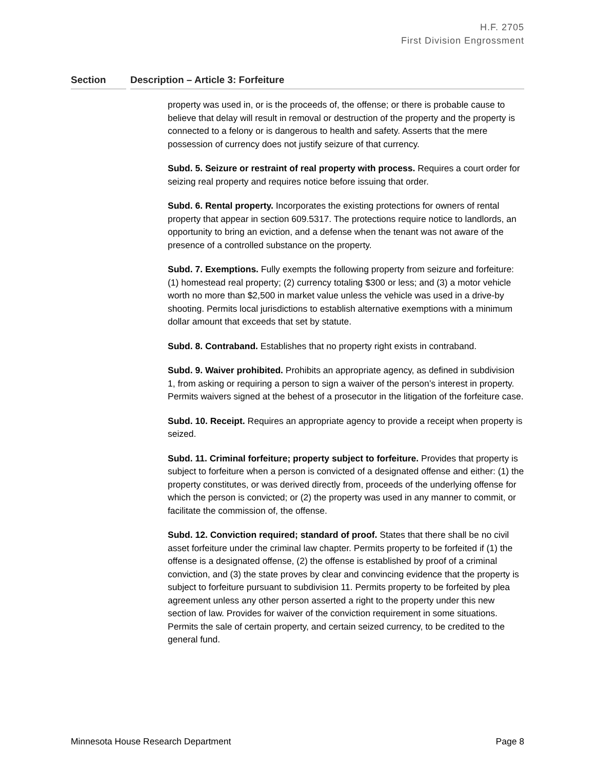H.F. 2705
First Division Engrossment
Section Description – Article 3: Forfeiture
property was used in, or is the proceeds of, the offense; or there is probable cause to believe that delay will result in removal or destruction of the property and the property is connected to a felony or is dangerous to health and safety. Asserts that the mere possession of currency does not justify seizure of that currency.
Subd. 5. Seizure or restraint of real property with process. Requires a court order for seizing real property and requires notice before issuing that order.
Subd. 6. Rental property. Incorporates the existing protections for owners of rental property that appear in section 609.5317. The protections require notice to landlords, an opportunity to bring an eviction, and a defense when the tenant was not aware of the presence of a controlled substance on the property.
Subd. 7. Exemptions. Fully exempts the following property from seizure and forfeiture: (1) homestead real property; (2) currency totaling $300 or less; and (3) a motor vehicle worth no more than $2,500 in market value unless the vehicle was used in a drive-by shooting. Permits local jurisdictions to establish alternative exemptions with a minimum dollar amount that exceeds that set by statute.
Subd. 8. Contraband. Establishes that no property right exists in contraband.
Subd. 9. Waiver prohibited. Prohibits an appropriate agency, as defined in subdivision 1, from asking or requiring a person to sign a waiver of the person’s interest in property. Permits waivers signed at the behest of a prosecutor in the litigation of the forfeiture case.
Subd. 10. Receipt. Requires an appropriate agency to provide a receipt when property is seized.
Subd. 11. Criminal forfeiture; property subject to forfeiture. Provides that property is subject to forfeiture when a person is convicted of a designated offense and either: (1) the property constitutes, or was derived directly from, proceeds of the underlying offense for which the person is convicted; or (2) the property was used in any manner to commit, or facilitate the commission of, the offense.
Subd. 12. Conviction required; standard of proof. States that there shall be no civil asset forfeiture under the criminal law chapter. Permits property to be forfeited if (1) the offense is a designated offense, (2) the offense is established by proof of a criminal conviction, and (3) the state proves by clear and convincing evidence that the property is subject to forfeiture pursuant to subdivision 11. Permits property to be forfeited by plea agreement unless any other person asserted a right to the property under this new section of law. Provides for waiver of the conviction requirement in some situations. Permits the sale of certain property, and certain seized currency, to be credited to the general fund.
Minnesota House Research Department Page 8